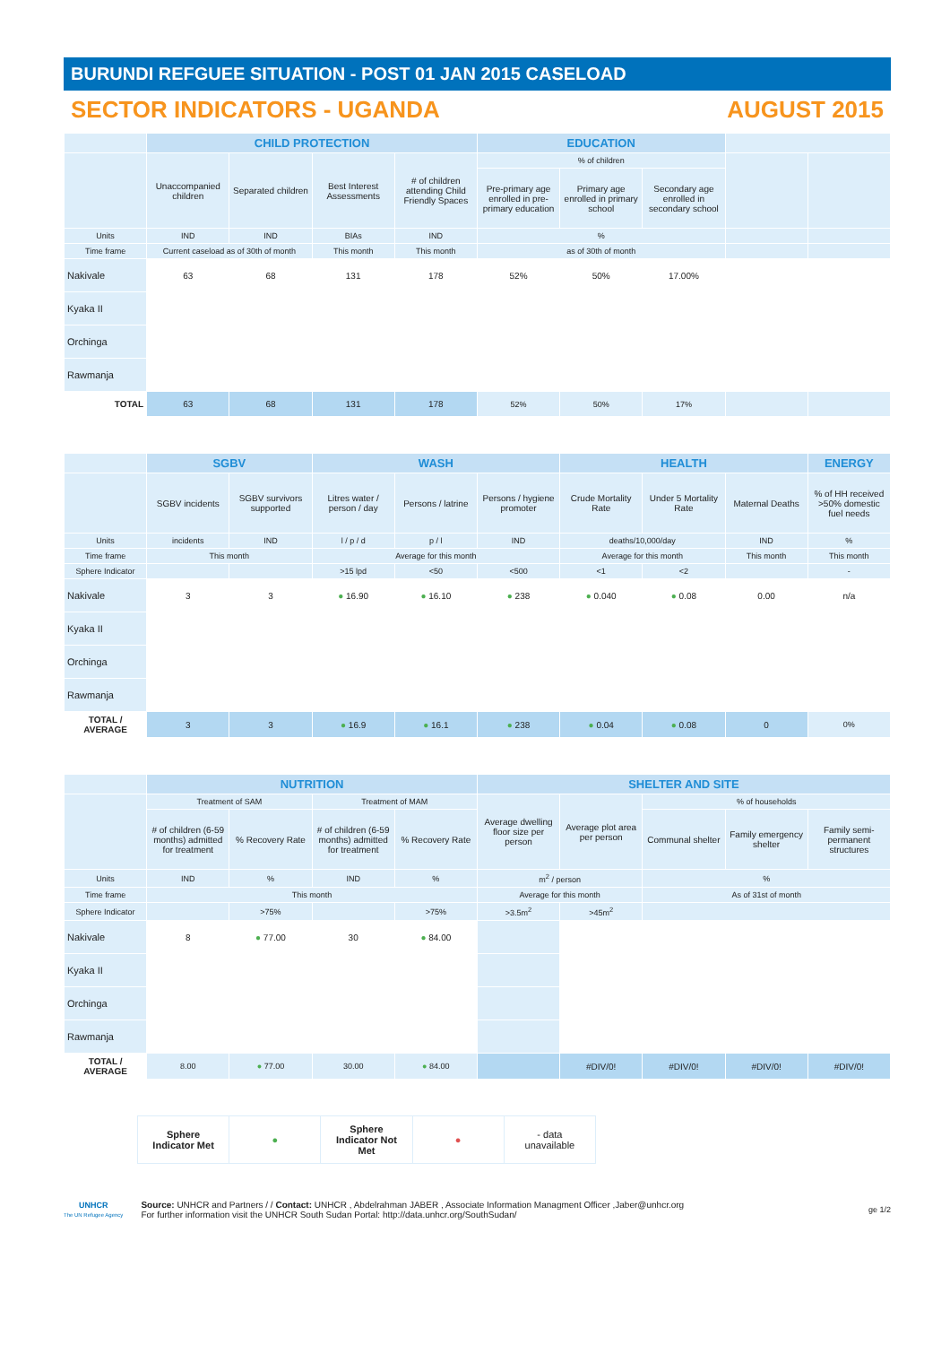BURUNDI REFGUEE SITUATION - POST 01 JAN 2015 CASELOAD
SECTOR INDICATORS - UGANDA AUGUST 2015
| | CHILD PROTECTION | | | | EDUCATION | | | | |
| --- | --- | --- | --- | --- | --- | --- | --- | --- | --- |
| | Unaccompanied children | Separated children | Best Interest Assessments | # of children attending Child Friendly Spaces | % of children | | | | |
| | | | | | Pre-primary age enrolled in pre-primary education | Primary age enrolled in primary school | Secondary age enrolled in secondary school | | |
| Units | IND | IND | BIAs | IND | % | | | | |
| Time frame | Current caseload as of 30th of month | | This month | This month | as of 30th of month | | | | |
| Nakivale | 63 | 68 | 131 | 178 | 52% | 50% | 17.00% | | |
| Kyaka II | | | | | | | | | |
| Orchinga | | | | | | | | | |
| Rawmanja | | | | | | | | | |
| TOTAL | 63 | 68 | 131 | 178 | 52% | 50% | 17% | | |
| | SGBV | | WASH | | | HEALTH | | | ENERGY |
| --- | --- | --- | --- | --- | --- | --- | --- | --- | --- |
| | SGBV incidents | SGBV survivors supported | Litres water / person / day | Persons / latrine | Persons / hygiene promoter | Crude Mortality Rate | Under 5 Mortality Rate | Maternal Deaths | % of HH received >50% domestic fuel needs |
| Units | incidents | IND | l / p / d | p / l | IND | deaths/10,000/day | | IND | % |
| Time frame | This month | | Average for this month | | | Average for this month | | This month | This month |
| Sphere Indicator | | | >15 lpd | <50 | <500 | <1 | <2 | | - |
| Nakivale | 3 | 3 | ● 16.90 | ● 16.10 | ● 238 | ● 0.040 | ● 0.08 | 0.00 | n/a |
| Kyaka II | | | | | | | | | |
| Orchinga | | | | | | | | | |
| Rawmanja | | | | | | | | | |
| TOTAL / AVERAGE | 3 | 3 | ● 16.9 | ● 16.1 | ● 238 | ● 0.04 | ● 0.08 | 0 | 0% |
| | NUTRITION | | | | SHELTER AND SITE | | | | |
| --- | --- | --- | --- | --- | --- | --- | --- | --- | --- |
| | Treatment of SAM | | Treatment of MAM | | Average dwelling floor size per person | Average plot area per person | % of households | | |
| | # of children (6-59 months) admitted for treatment | % Recovery Rate | # of children (6-59 months) admitted for treatment | % Recovery Rate | | | Communal shelter | Family emergency shelter | Family semi-permanent structures |
| Units | IND | % | IND | % | m<sup>2</sup> / person | | % | | |
| Time frame | This month | | | | Average for this month | | As of 31st of month | | |
| Sphere Indicator | | >75% | | >75% | >3.5m<sup>2</sup> | >45m<sup>2</sup> | | | |
| Nakivale | 8 | ● 77.00 | 30 | ● 84.00 | | | | | |
| Kyaka II | | | | | | | | | |
| Orchinga | | | | | | | | | |
| Rawmanja | | | | | | | | | |
| TOTAL / AVERAGE | 8.00 | ● 77.00 | 30.00 | ● 84.00 | | #DIV/0! | #DIV/0! | #DIV/0! | #DIV/0! |
| Sphere Indicator Met | ● | Sphere Indicator Not Met | ● | - data unavailable |
UNHCR
The UN Refugee Agency
Source: UNHCR and Partners / / Contact: UNHCR , Abdelrahman JABER , Associate Information Managment Officer ,Jaber@unhcr.org
For further information visit the UNHCR South Sudan Portal: http://data.unhcr.org/SouthSudan/
ge 1/2